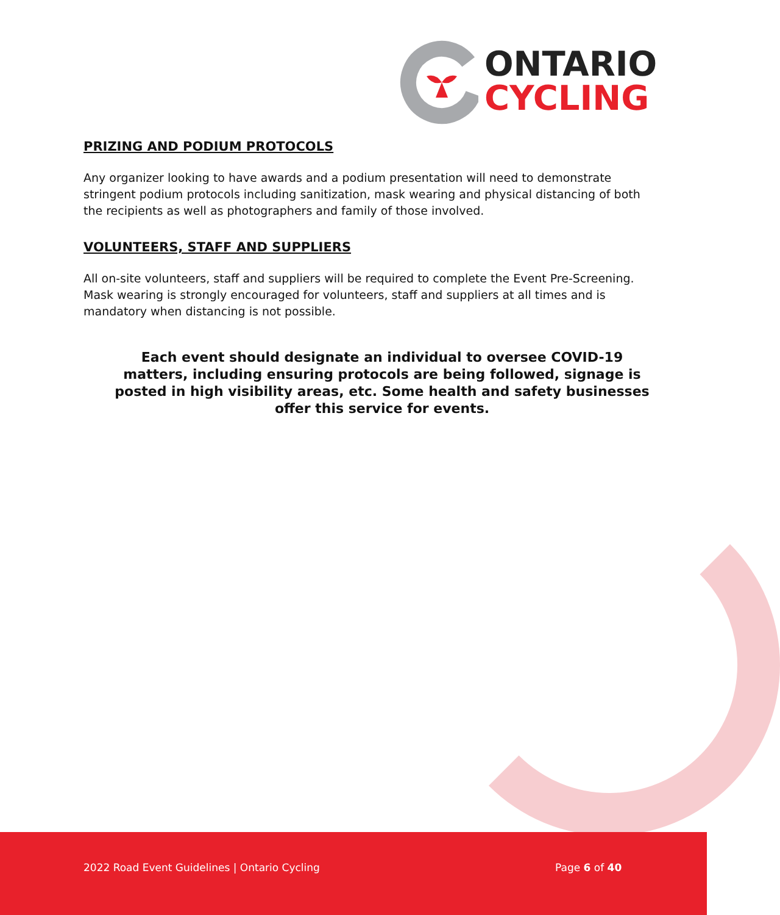ONTARIO
CYCLING
PRIZING AND PODIUM PROTOCOLS
Any organizer looking to have awards and a podium presentation will need to demonstrate stringent podium protocols including sanitization, mask wearing and physical distancing of both the recipients as well as photographers and family of those involved.
VOLUNTEERS, STAFF AND SUPPLIERS
All on-site volunteers, staff and suppliers will be required to complete the Event Pre-Screening. Mask wearing is strongly encouraged for volunteers, staff and suppliers at all times and is mandatory when distancing is not possible.
Each event should designate an individual to oversee COVID-19
matters, including ensuring protocols are being followed, signage is
posted in high visibility areas, etc. Some health and safety businesses
offer this service for events.
2022 Road Event Guidelines | Ontario Cycling Page 6 of 40